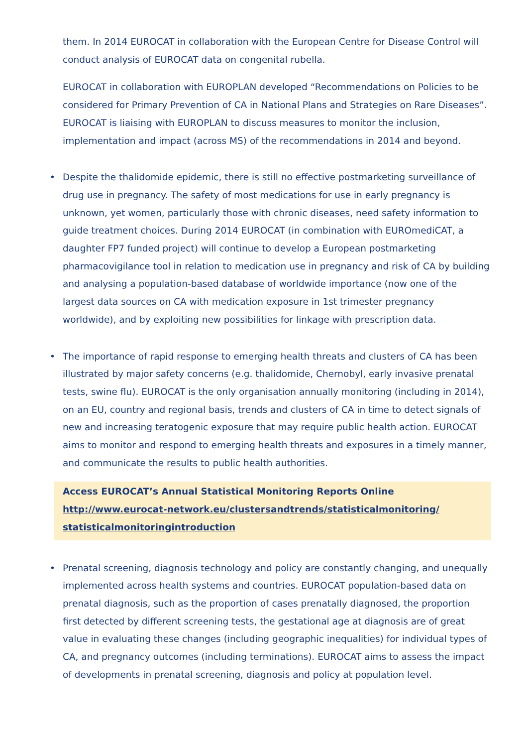them. In 2014 EUROCAT in collaboration with the European Centre for Disease Control will conduct analysis of EUROCAT data on congenital rubella.
EUROCAT in collaboration with EUROPLAN developed “Recommendations on Policies to be considered for Primary Prevention of CA in National Plans and Strategies on Rare Diseases”. EUROCAT is liaising with EUROPLAN to discuss measures to monitor the inclusion, implementation and impact (across MS) of the recommendations in 2014 and beyond.
• Despite the thalidomide epidemic, there is still no effective postmarketing surveillance of drug use in pregnancy. The safety of most medications for use in early pregnancy is unknown, yet women, particularly those with chronic diseases, need safety information to guide treatment choices. During 2014 EUROCAT (in combination with EUROmediCAT, a daughter FP7 funded project) will continue to develop a European postmarketing pharmacovigilance tool in relation to medication use in pregnancy and risk of CA by building and analysing a population-based database of worldwide importance (now one of the largest data sources on CA with medication exposure in 1st trimester pregnancy worldwide), and by exploiting new possibilities for linkage with prescription data.
• The importance of rapid response to emerging health threats and clusters of CA has been illustrated by major safety concerns (e.g. thalidomide, Chernobyl, early invasive prenatal tests, swine flu). EUROCAT is the only organisation annually monitoring (including in 2014), on an EU, country and regional basis, trends and clusters of CA in time to detect signals of new and increasing teratogenic exposure that may require public health action. EUROCAT aims to monitor and respond to emerging health threats and exposures in a timely manner, and communicate the results to public health authorities.
Access EUROCAT’s Annual Statistical Monitoring Reports Online
http://www.eurocat-network.eu/clustersandtrends/statisticalmonitoring/
statisticalmonitoringintroduction
• Prenatal screening, diagnosis technology and policy are constantly changing, and unequally implemented across health systems and countries. EUROCAT population-based data on prenatal diagnosis, such as the proportion of cases prenatally diagnosed, the proportion first detected by different screening tests, the gestational age at diagnosis are of great value in evaluating these changes (including geographic inequalities) for individual types of CA, and pregnancy outcomes (including terminations). EUROCAT aims to assess the impact of developments in prenatal screening, diagnosis and policy at population level.